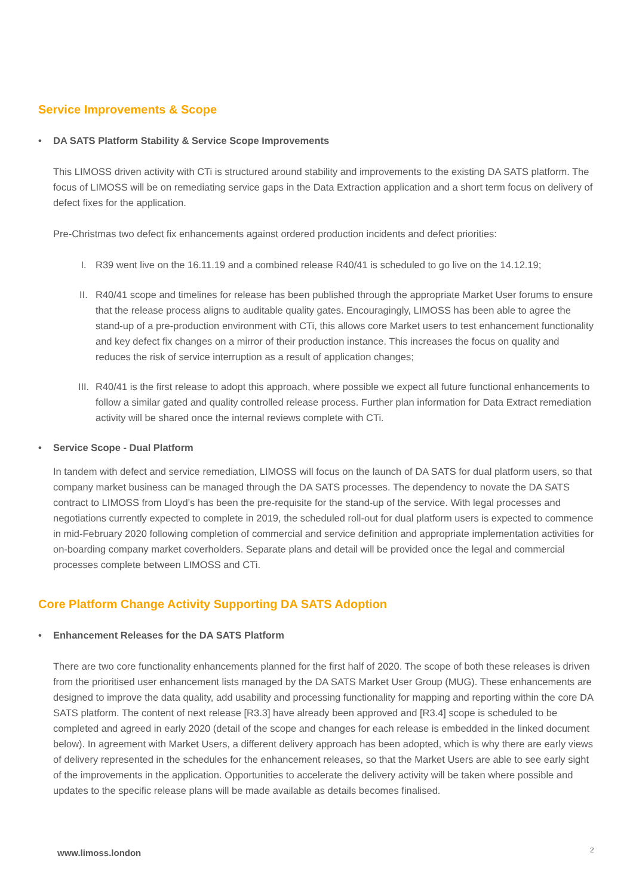Service Improvements & Scope
• DA SATS Platform Stability & Service Scope Improvements
This LIMOSS driven activity with CTi is structured around stability and improvements to the existing DA SATS platform. The focus of LIMOSS will be on remediating service gaps in the Data Extraction application and a short term focus on delivery of defect fixes for the application.
Pre-Christmas two defect fix enhancements against ordered production incidents and defect priorities:
I. R39 went live on the 16.11.19 and a combined release R40/41 is scheduled to go live on the 14.12.19;
II. R40/41 scope and timelines for release has been published through the appropriate Market User forums to ensure that the release process aligns to auditable quality gates. Encouragingly, LIMOSS has been able to agree the stand-up of a pre-production environment with CTi, this allows core Market users to test enhancement functionality and key defect fix changes on a mirror of their production instance. This increases the focus on quality and reduces the risk of service interruption as a result of application changes;
III. R40/41 is the first release to adopt this approach, where possible we expect all future functional enhancements to follow a similar gated and quality controlled release process. Further plan information for Data Extract remediation activity will be shared once the internal reviews complete with CTi.
• Service Scope - Dual Platform
In tandem with defect and service remediation, LIMOSS will focus on the launch of DA SATS for dual platform users, so that company market business can be managed through the DA SATS processes. The dependency to novate the DA SATS contract to LIMOSS from Lloyd’s has been the pre-requisite for the stand-up of the service. With legal processes and negotiations currently expected to complete in 2019, the scheduled roll-out for dual platform users is expected to commence in mid-February 2020 following completion of commercial and service definition and appropriate implementation activities for on-boarding company market coverholders. Separate plans and detail will be provided once the legal and commercial processes complete between LIMOSS and CTi.
Core Platform Change Activity Supporting DA SATS Adoption
• Enhancement Releases for the DA SATS Platform
There are two core functionality enhancements planned for the first half of 2020. The scope of both these releases is driven from the prioritised user enhancement lists managed by the DA SATS Market User Group (MUG). These enhancements are designed to improve the data quality, add usability and processing functionality for mapping and reporting within the core DA SATS platform. The content of next release [R3.3] have already been approved and [R3.4] scope is scheduled to be completed and agreed in early 2020 (detail of the scope and changes for each release is embedded in the linked document below). In agreement with Market Users, a different delivery approach has been adopted, which is why there are early views of delivery represented in the schedules for the enhancement releases, so that the Market Users are able to see early sight of the improvements in the application. Opportunities to accelerate the delivery activity will be taken where possible and updates to the specific release plans will be made available as details becomes finalised.
www.limoss.london 2